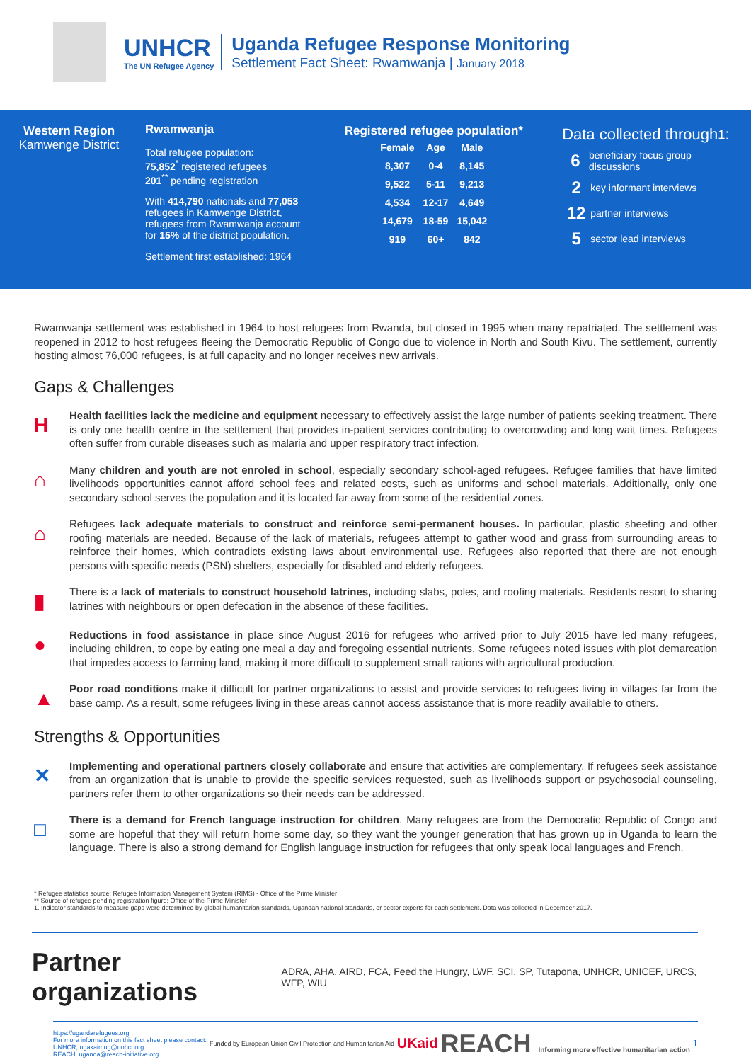UNHCR
The UN Refugee Agency
Uganda Refugee Response Monitoring
Settlement Fact Sheet: Rwamwanja | January 2018
Western Region
Kamwenge District
Rwamwanja
Total refugee population:
75,852<sup>*</sup> registered refugees
201<sup>**</sup> pending registration
With 414,790 nationals and 77,053 refugees in Kamwenge District, refugees from Rwamwanja account for 15% of the district population.
Settlement first established: 1964
Registered refugee population*
| Female | Age | Male |
| --- | --- | --- |
| 8,307 | 0-4 | 8,145 |
| 9,522 | 5-11 | 9,213 |
| 4,534 | 12-17 | 4,649 |
| 14,679 | 18-59 | 15,042 |
| 919 | 60+ | 842 |
Data collected through<sup>1</sup>:
6 beneficiary focus group discussions
2 key informant interviews
12 partner interviews
5 sector lead interviews
Rwamwanja settlement was established in 1964 to host refugees from Rwanda, but closed in 1995 when many repatriated. The settlement was reopened in 2012 to host refugees fleeing the Democratic Republic of Congo due to violence in North and South Kivu. The settlement, currently hosting almost 76,000 refugees, is at full capacity and no longer receives new arrivals.
Gaps & Challenges
H
Health facilities lack the medicine and equipment necessary to effectively assist the large number of patients seeking treatment. There is only one health centre in the settlement that provides in-patient services contributing to overcrowding and long wait times. Refugees often suffer from curable diseases such as malaria and upper respiratory tract infection.
⌂
Many children and youth are not enroled in school, especially secondary school-aged refugees. Refugee families that have limited livelihoods opportunities cannot afford school fees and related costs, such as uniforms and school materials. Additionally, only one secondary school serves the population and it is located far away from some of the residential zones.
⌂
Refugees lack adequate materials to construct and reinforce semi-permanent houses. In particular, plastic sheeting and other roofing materials are needed. Because of the lack of materials, refugees attempt to gather wood and grass from surrounding areas to reinforce their homes, which contradicts existing laws about environmental use. Refugees also reported that there are not enough persons with specific needs (PSN) shelters, especially for disabled and elderly refugees.
▮
There is a lack of materials to construct household latrines, including slabs, poles, and roofing materials. Residents resort to sharing latrines with neighbours or open defecation in the absence of these facilities.
●
Reductions in food assistance in place since August 2016 for refugees who arrived prior to July 2015 have led many refugees, including children, to cope by eating one meal a day and foregoing essential nutrients. Some refugees noted issues with plot demarcation that impedes access to farming land, making it more difficult to supplement small rations with agricultural production.
▲
Poor road conditions make it difficult for partner organizations to assist and provide services to refugees living in villages far from the base camp. As a result, some refugees living in these areas cannot access assistance that is more readily available to others.
Strengths & Opportunities
✕
Implementing and operational partners closely collaborate and ensure that activities are complementary. If refugees seek assistance from an organization that is unable to provide the specific services requested, such as livelihoods support or psychosocial counseling, partners refer them to other organizations so their needs can be addressed.
□
There is a demand for French language instruction for children. Many refugees are from the Democratic Republic of Congo and some are hopeful that they will return home some day, so they want the younger generation that has grown up in Uganda to learn the language. There is also a strong demand for English language instruction for refugees that only speak local languages and French.
* Refugee statistics source: Refugee Information Management System (RIMS) - Office of the Prime Minister
** Source of refugee pending registration figure: Office of the Prime Minister
1. Indicator standards to measure gaps were determined by global humanitarian standards, Ugandan national standards, or sector experts for each settlement. Data was collected in December 2017.
Partner organizations
ADRA, AHA, AIRD, FCA, Feed the Hungry, LWF, SCI, SP, Tutapona, UNHCR, UNICEF, URCS, WFP, WIU
https://ugandarefugees.org
For more information on this fact sheet please contact:
UNHCR, ugakaimug@unhcr.org
REACH, uganda@reach-initiative.org
Funded by European Union Civil Protection and Humanitarian Aid
UKaid
REACH Informing more effective humanitarian action
1